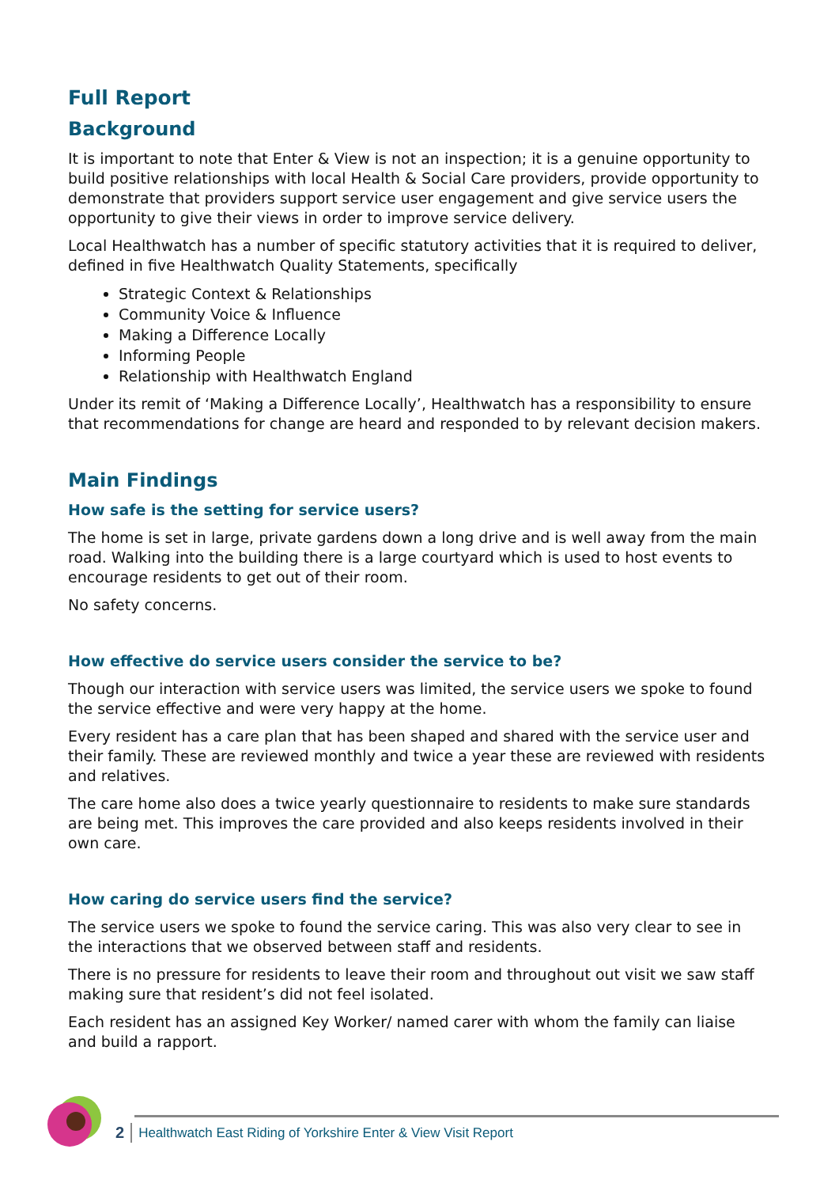Full Report
Background
It is important to note that Enter & View is not an inspection; it is a genuine opportunity to build positive relationships with local Health & Social Care providers, provide opportunity to demonstrate that providers support service user engagement and give service users the opportunity to give their views in order to improve service delivery.
Local Healthwatch has a number of specific statutory activities that it is required to deliver, defined in five Healthwatch Quality Statements, specifically
Strategic Context & Relationships
Community Voice & Influence
Making a Difference Locally
Informing People
Relationship with Healthwatch England
Under its remit of ‘Making a Difference Locally’, Healthwatch has a responsibility to ensure that recommendations for change are heard and responded to by relevant decision makers.
Main Findings
How safe is the setting for service users?
The home is set in large, private gardens down a long drive and is well away from the main road. Walking into the building there is a large courtyard which is used to host events to encourage residents to get out of their room.
No safety concerns.
How effective do service users consider the service to be?
Though our interaction with service users was limited, the service users we spoke to found the service effective and were very happy at the home.
Every resident has a care plan that has been shaped and shared with the service user and their family. These are reviewed monthly and twice a year these are reviewed with residents and relatives.
The care home also does a twice yearly questionnaire to residents to make sure standards are being met. This improves the care provided and also keeps residents involved in their own care.
How caring do service users find the service?
The service users we spoke to found the service caring. This was also very clear to see in the interactions that we observed between staff and residents.
There is no pressure for residents to leave their room and throughout out visit we saw staff making sure that resident’s did not feel isolated.
Each resident has an assigned Key Worker/ named carer with whom the family can liaise and build a rapport.
2 Healthwatch East Riding of Yorkshire Enter & View Visit Report